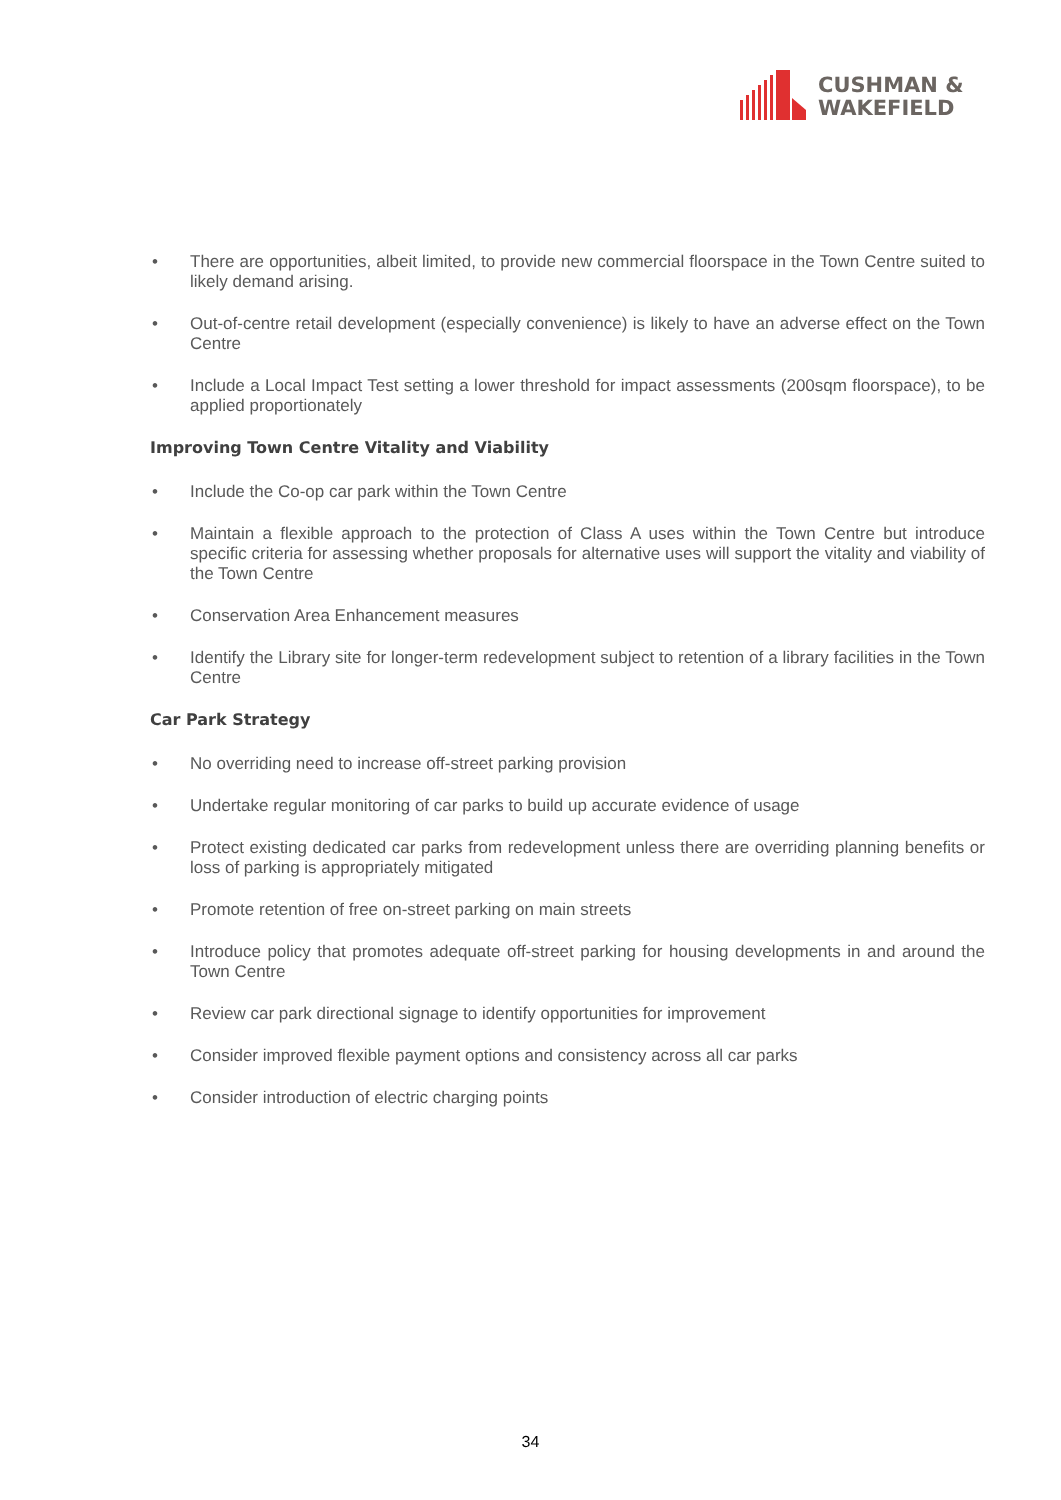CUSHMAN &
WAKEFIELD
• There are opportunities, albeit limited, to provide new commercial floorspace in the Town Centre suited to likely demand arising.
• Out-of-centre retail development (especially convenience) is likely to have an adverse effect on the Town Centre
• Include a Local Impact Test setting a lower threshold for impact assessments (200sqm floorspace), to be applied proportionately
Improving Town Centre Vitality and Viability
• Include the Co-op car park within the Town Centre
• Maintain a flexible approach to the protection of Class A uses within the Town Centre but introduce specific criteria for assessing whether proposals for alternative uses will support the vitality and viability of the Town Centre
• Conservation Area Enhancement measures
• Identify the Library site for longer-term redevelopment subject to retention of a library facilities in the Town Centre
Car Park Strategy
• No overriding need to increase off-street parking provision
• Undertake regular monitoring of car parks to build up accurate evidence of usage
• Protect existing dedicated car parks from redevelopment unless there are overriding planning benefits or loss of parking is appropriately mitigated
• Promote retention of free on-street parking on main streets
• Introduce policy that promotes adequate off-street parking for housing developments in and around the Town Centre
• Review car park directional signage to identify opportunities for improvement
• Consider improved flexible payment options and consistency across all car parks
• Consider introduction of electric charging points
34